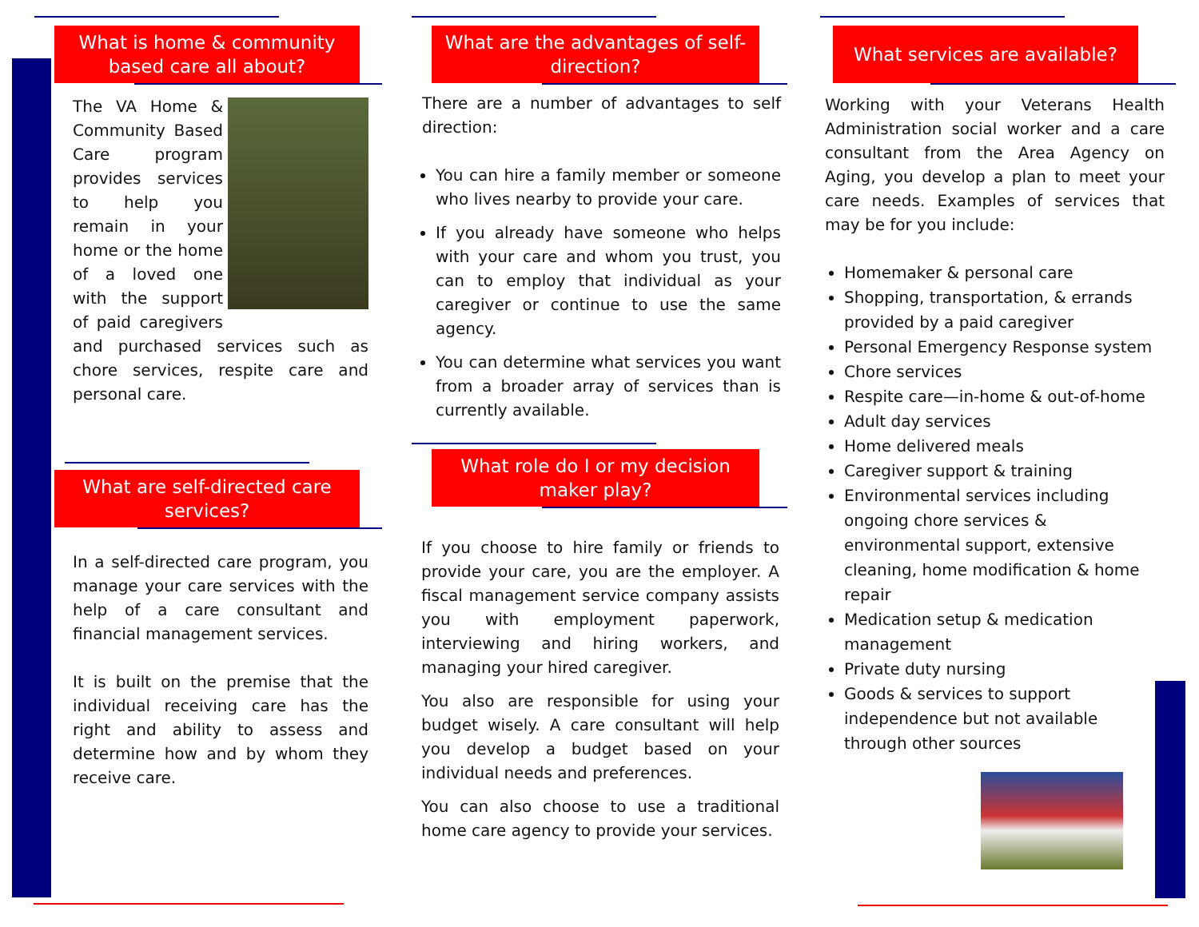What is home & community based care all about?
The VA Home & Community Based Care program provides services to help you remain in your home or the home of a loved one with the support of paid caregivers and purchased services such as chore services, respite care and personal care.
What are self-directed care services?
In a self-directed care program, you manage your care services with the help of a care consultant and financial management services.
It is built on the premise that the individual receiving care has the right and ability to assess and determine how and by whom they receive care.
What are the advantages of self-direction?
There are a number of advantages to self direction:
You can hire a family member or someone who lives nearby to provide your care.
If you already have someone who helps with your care and whom you trust, you can to employ that individual as your caregiver or continue to use the same agency.
You can determine what services you want from a broader array of services than is currently available.
What role do I or my decision maker play?
If you choose to hire family or friends to provide your care, you are the employer. A fiscal management service company assists you with employment paperwork, interviewing and hiring workers, and managing your hired caregiver.
You also are responsible for using your budget wisely. A care consultant will help you develop a budget based on your individual needs and preferences.
You can also choose to use a traditional home care agency to provide your services.
What services are available?
Working with your Veterans Health Administration social worker and a care consultant from the Area Agency on Aging, you develop a plan to meet your care needs. Examples of services that may be for you include:
Homemaker & personal care
Shopping, transportation, & errands provided by a paid caregiver
Personal Emergency Response system
Chore services
Respite care—in-home & out-of-home
Adult day services
Home delivered meals
Caregiver support & training
Environmental services including ongoing chore services & environmental support, extensive cleaning, home modification & home repair
Medication setup & medication management
Private duty nursing
Goods & services to support independence but not available through other sources